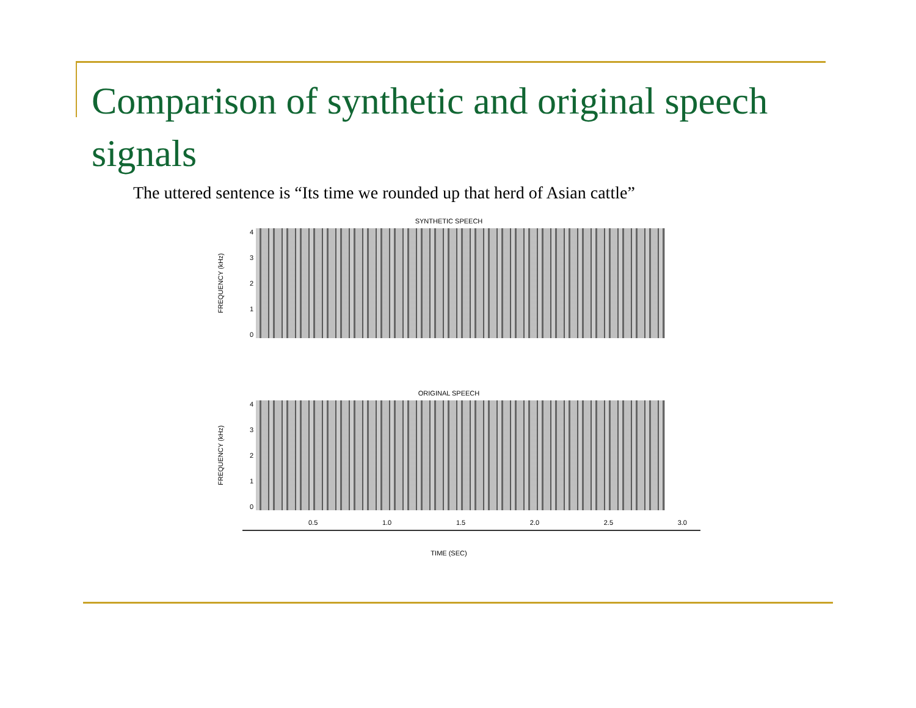Comparison of synthetic and original speech signals
The uttered sentence is “Its time we rounded up that herd of Asian cattle”
SYNTHETIC SPEECH
FREQUENCY (kHz)
43210
ORIGINAL SPEECH
FREQUENCY (kHz)
43210
0.5 1.0 1.5 2.0 2.5 3.0
TIME (SEC)